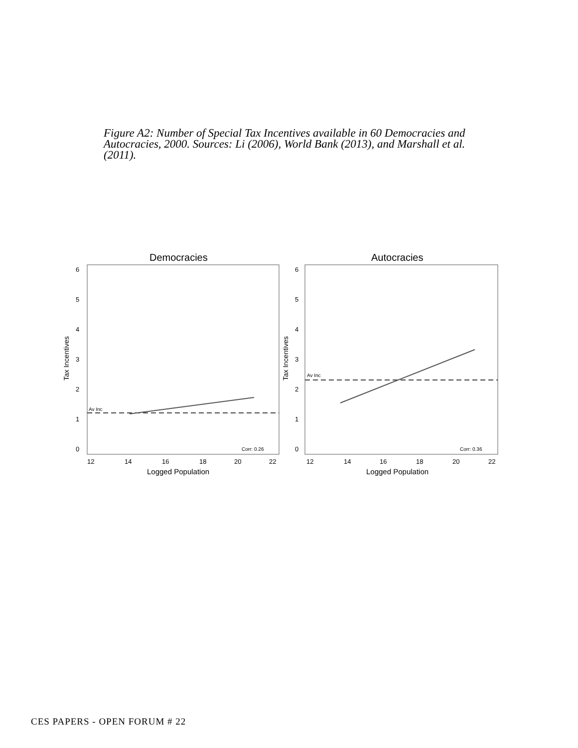Figure A2: Number of Special Tax Incentives available in 60 Democracies and Autocracies, 2000. Sources: Li (2006), World Bank (2013), and Marshall et al. (2011).
Democracies
Autocracies
Tax Incentives
Tax Incentives
6
5
4
3
2
1
0
6
5
4
3
2
1
0
12
14
16
18
20
22
12
14
16
18
20
22
Logged Population
Logged Population
Av Inc
Corr: 0.26
Av Inc
Corr: 0.36
CES PAPERS - OPEN FORUM # 22